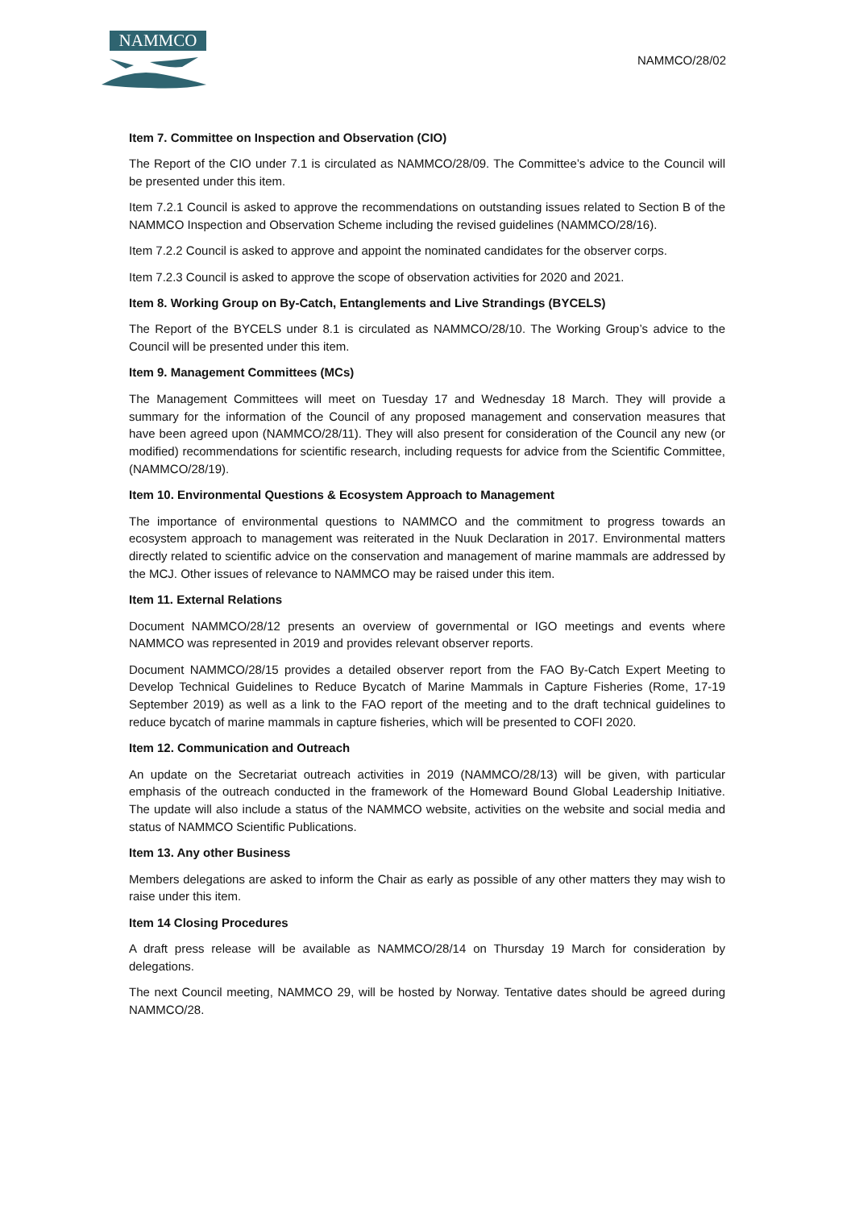NAMMCO
NAMMCO/28/02
Item 7. Committee on Inspection and Observation (CIO)
The Report of the CIO under 7.1 is circulated as NAMMCO/28/09. The Committee’s advice to the Council will be presented under this item.
Item 7.2.1 Council is asked to approve the recommendations on outstanding issues related to Section B of the NAMMCO Inspection and Observation Scheme including the revised guidelines (NAMMCO/28/16).
Item 7.2.2 Council is asked to approve and appoint the nominated candidates for the observer corps.
Item 7.2.3 Council is asked to approve the scope of observation activities for 2020 and 2021.
Item 8. Working Group on By-Catch, Entanglements and Live Strandings (BYCELS)
The Report of the BYCELS under 8.1 is circulated as NAMMCO/28/10. The Working Group’s advice to the Council will be presented under this item.
Item 9. Management Committees (MCs)
The Management Committees will meet on Tuesday 17 and Wednesday 18 March. They will provide a summary for the information of the Council of any proposed management and conservation measures that have been agreed upon (NAMMCO/28/11). They will also present for consideration of the Council any new (or modified) recommendations for scientific research, including requests for advice from the Scientific Committee, (NAMMCO/28/19).
Item 10. Environmental Questions & Ecosystem Approach to Management
The importance of environmental questions to NAMMCO and the commitment to progress towards an ecosystem approach to management was reiterated in the Nuuk Declaration in 2017. Environmental matters directly related to scientific advice on the conservation and management of marine mammals are addressed by the MCJ. Other issues of relevance to NAMMCO may be raised under this item.
Item 11. External Relations
Document NAMMCO/28/12 presents an overview of governmental or IGO meetings and events where NAMMCO was represented in 2019 and provides relevant observer reports.
Document NAMMCO/28/15 provides a detailed observer report from the FAO By-Catch Expert Meeting to Develop Technical Guidelines to Reduce Bycatch of Marine Mammals in Capture Fisheries (Rome, 17-19 September 2019) as well as a link to the FAO report of the meeting and to the draft technical guidelines to reduce bycatch of marine mammals in capture fisheries, which will be presented to COFI 2020.
Item 12. Communication and Outreach
An update on the Secretariat outreach activities in 2019 (NAMMCO/28/13) will be given, with particular emphasis of the outreach conducted in the framework of the Homeward Bound Global Leadership Initiative. The update will also include a status of the NAMMCO website, activities on the website and social media and status of NAMMCO Scientific Publications.
Item 13. Any other Business
Members delegations are asked to inform the Chair as early as possible of any other matters they may wish to raise under this item.
Item 14 Closing Procedures
A draft press release will be available as NAMMCO/28/14 on Thursday 19 March for consideration by delegations.
The next Council meeting, NAMMCO 29, will be hosted by Norway. Tentative dates should be agreed during NAMMCO/28.